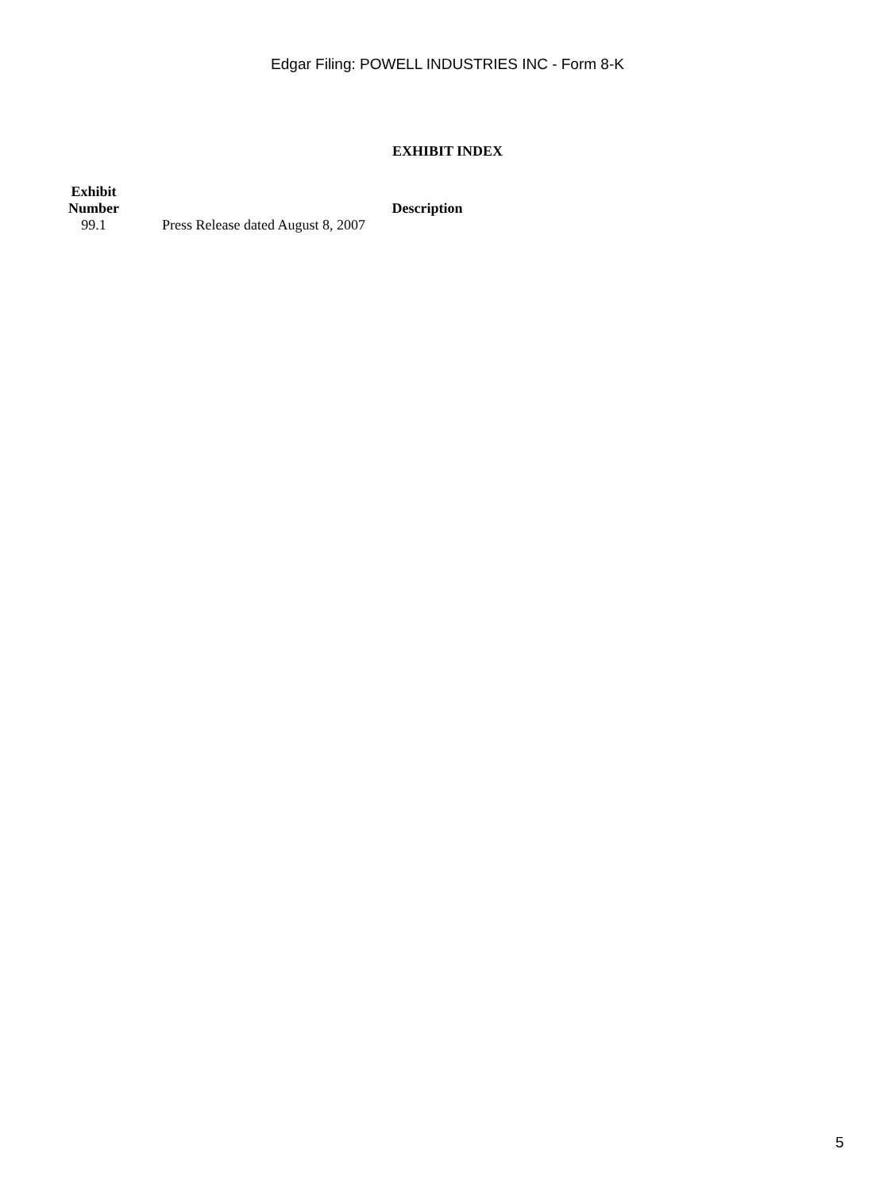Edgar Filing: POWELL INDUSTRIES INC - Form 8-K
EXHIBIT INDEX
| Exhibit Number | | Description |
| --- | --- | --- |
| 99.1 | | Press Release dated August 8, 2007 |
5